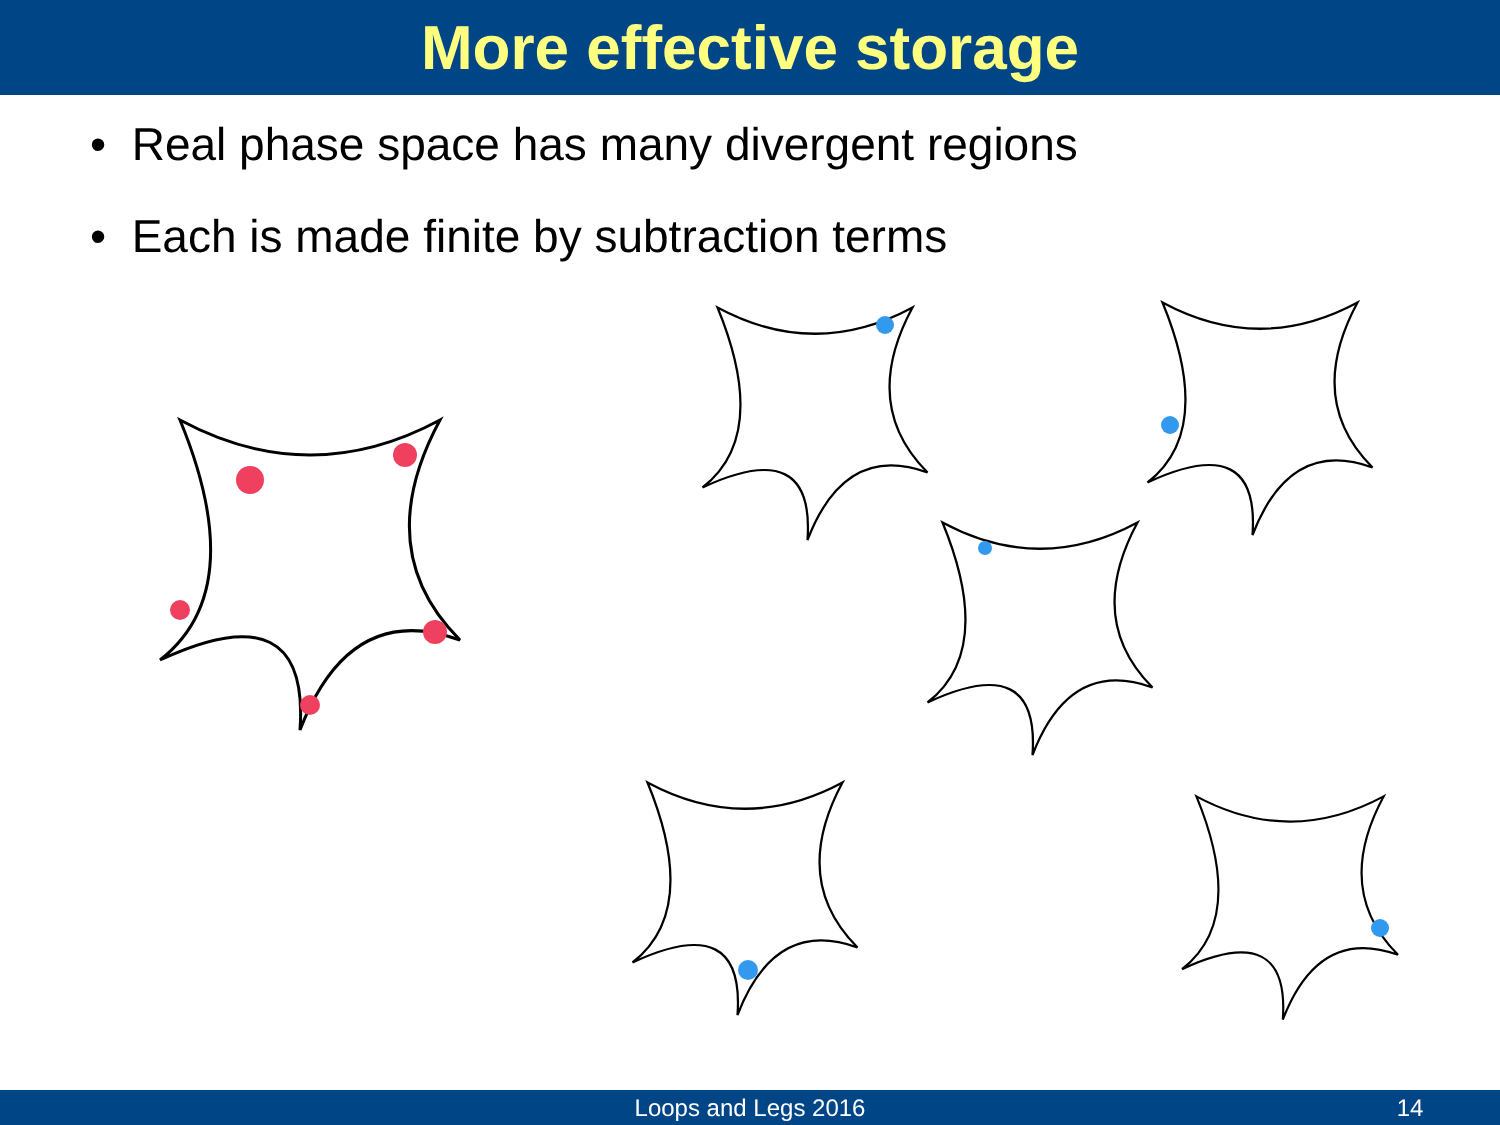More effective storage
• Real phase space has many divergent regions
• Each is made finite by subtraction terms
Loops and Legs 2016 14